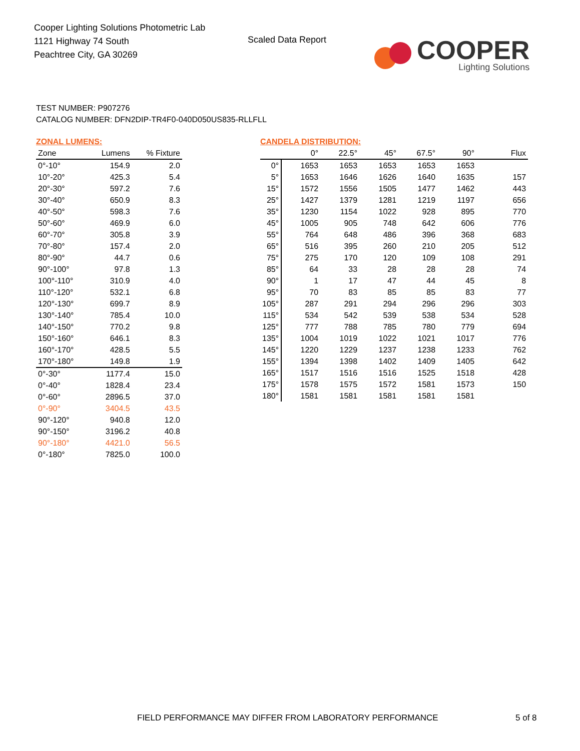Cooper Lighting Solutions Photometric Lab
1121 Highway 74 South
Peachtree City, GA 30269
Scaled Data Report
COOPER
Lighting Solutions
TEST NUMBER: P907276
CATALOG NUMBER: DFN2DIP-TR4F0-040D050US835-RLLFLL
ZONAL LUMENS:
| Zone | Lumens | % Fixture |
| --- | --- | --- |
| 0°-10° | 154.9 | 2.0 |
| 10°-20° | 425.3 | 5.4 |
| 20°-30° | 597.2 | 7.6 |
| 30°-40° | 650.9 | 8.3 |
| 40°-50° | 598.3 | 7.6 |
| 50°-60° | 469.9 | 6.0 |
| 60°-70° | 305.8 | 3.9 |
| 70°-80° | 157.4 | 2.0 |
| 80°-90° | 44.7 | 0.6 |
| 90°-100° | 97.8 | 1.3 |
| 100°-110° | 310.9 | 4.0 |
| 110°-120° | 532.1 | 6.8 |
| 120°-130° | 699.7 | 8.9 |
| 130°-140° | 785.4 | 10.0 |
| 140°-150° | 770.2 | 9.8 |
| 150°-160° | 646.1 | 8.3 |
| 160°-170° | 428.5 | 5.5 |
| 170°-180° | 149.8 | 1.9 |
| 0°-30° | 1177.4 | 15.0 |
| 0°-40° | 1828.4 | 23.4 |
| 0°-60° | 2896.5 | 37.0 |
| 0°-90° | 3404.5 | 43.5 |
| 90°-120° | 940.8 | 12.0 |
| 90°-150° | 3196.2 | 40.8 |
| 90°-180° | 4421.0 | 56.5 |
| 0°-180° | 7825.0 | 100.0 |
CANDELA DISTRIBUTION:
| | 0° | 22.5° | 45° | 67.5° | 90° | Flux |
| --- | --- | --- | --- | --- | --- | --- |
| 0° | 1653 | 1653 | 1653 | 1653 | 1653 | |
| 5° | 1653 | 1646 | 1626 | 1640 | 1635 | 157 |
| 15° | 1572 | 1556 | 1505 | 1477 | 1462 | 443 |
| 25° | 1427 | 1379 | 1281 | 1219 | 1197 | 656 |
| 35° | 1230 | 1154 | 1022 | 928 | 895 | 770 |
| 45° | 1005 | 905 | 748 | 642 | 606 | 776 |
| 55° | 764 | 648 | 486 | 396 | 368 | 683 |
| 65° | 516 | 395 | 260 | 210 | 205 | 512 |
| 75° | 275 | 170 | 120 | 109 | 108 | 291 |
| 85° | 64 | 33 | 28 | 28 | 28 | 74 |
| 90° | 1 | 17 | 47 | 44 | 45 | 8 |
| 95° | 70 | 83 | 85 | 85 | 83 | 77 |
| 105° | 287 | 291 | 294 | 296 | 296 | 303 |
| 115° | 534 | 542 | 539 | 538 | 534 | 528 |
| 125° | 777 | 788 | 785 | 780 | 779 | 694 |
| 135° | 1004 | 1019 | 1022 | 1021 | 1017 | 776 |
| 145° | 1220 | 1229 | 1237 | 1238 | 1233 | 762 |
| 155° | 1394 | 1398 | 1402 | 1409 | 1405 | 642 |
| 165° | 1517 | 1516 | 1516 | 1525 | 1518 | 428 |
| 175° | 1578 | 1575 | 1572 | 1581 | 1573 | 150 |
| 180° | 1581 | 1581 | 1581 | 1581 | 1581 | |
FIELD PERFORMANCE MAY DIFFER FROM LABORATORY PERFORMANCE
5 of 8